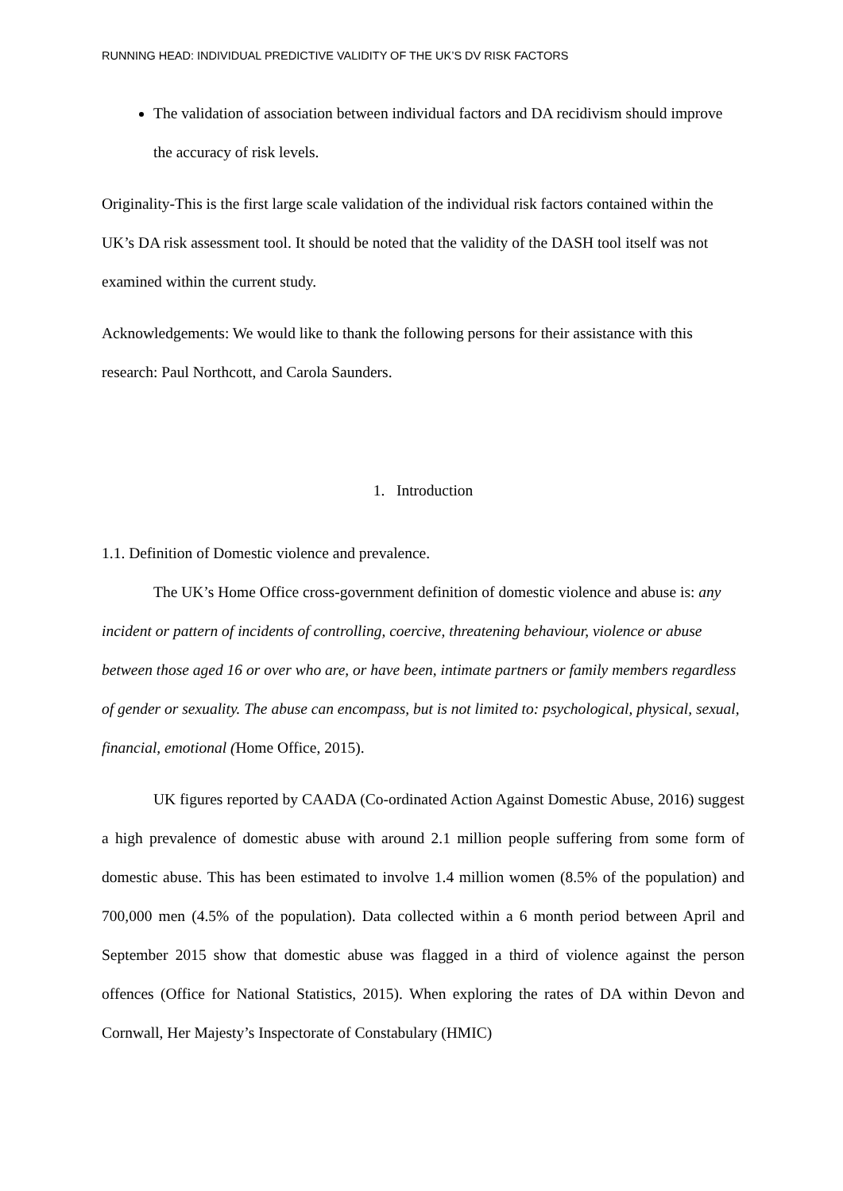RUNNING HEAD: INDIVIDUAL PREDICTIVE VALIDITY OF THE UK’S DV RISK FACTORS
The validation of association between individual factors and DA recidivism should improve the accuracy of risk levels.
Originality-This is the first large scale validation of the individual risk factors contained within the UK’s DA risk assessment tool. It should be noted that the validity of the DASH tool itself was not examined within the current study.
Acknowledgements: We would like to thank the following persons for their assistance with this research: Paul Northcott, and Carola Saunders.
1. Introduction
1.1. Definition of Domestic violence and prevalence.
The UK’s Home Office cross-government definition of domestic violence and abuse is: any incident or pattern of incidents of controlling, coercive, threatening behaviour, violence or abuse between those aged 16 or over who are, or have been, intimate partners or family members regardless of gender or sexuality. The abuse can encompass, but is not limited to: psychological, physical, sexual, financial, emotional (Home Office, 2015).
UK figures reported by CAADA (Co-ordinated Action Against Domestic Abuse, 2016) suggest a high prevalence of domestic abuse with around 2.1 million people suffering from some form of domestic abuse. This has been estimated to involve 1.4 million women (8.5% of the population) and 700,000 men (4.5% of the population). Data collected within a 6 month period between April and September 2015 show that domestic abuse was flagged in a third of violence against the person offences (Office for National Statistics, 2015). When exploring the rates of DA within Devon and Cornwall, Her Majesty’s Inspectorate of Constabulary (HMIC)